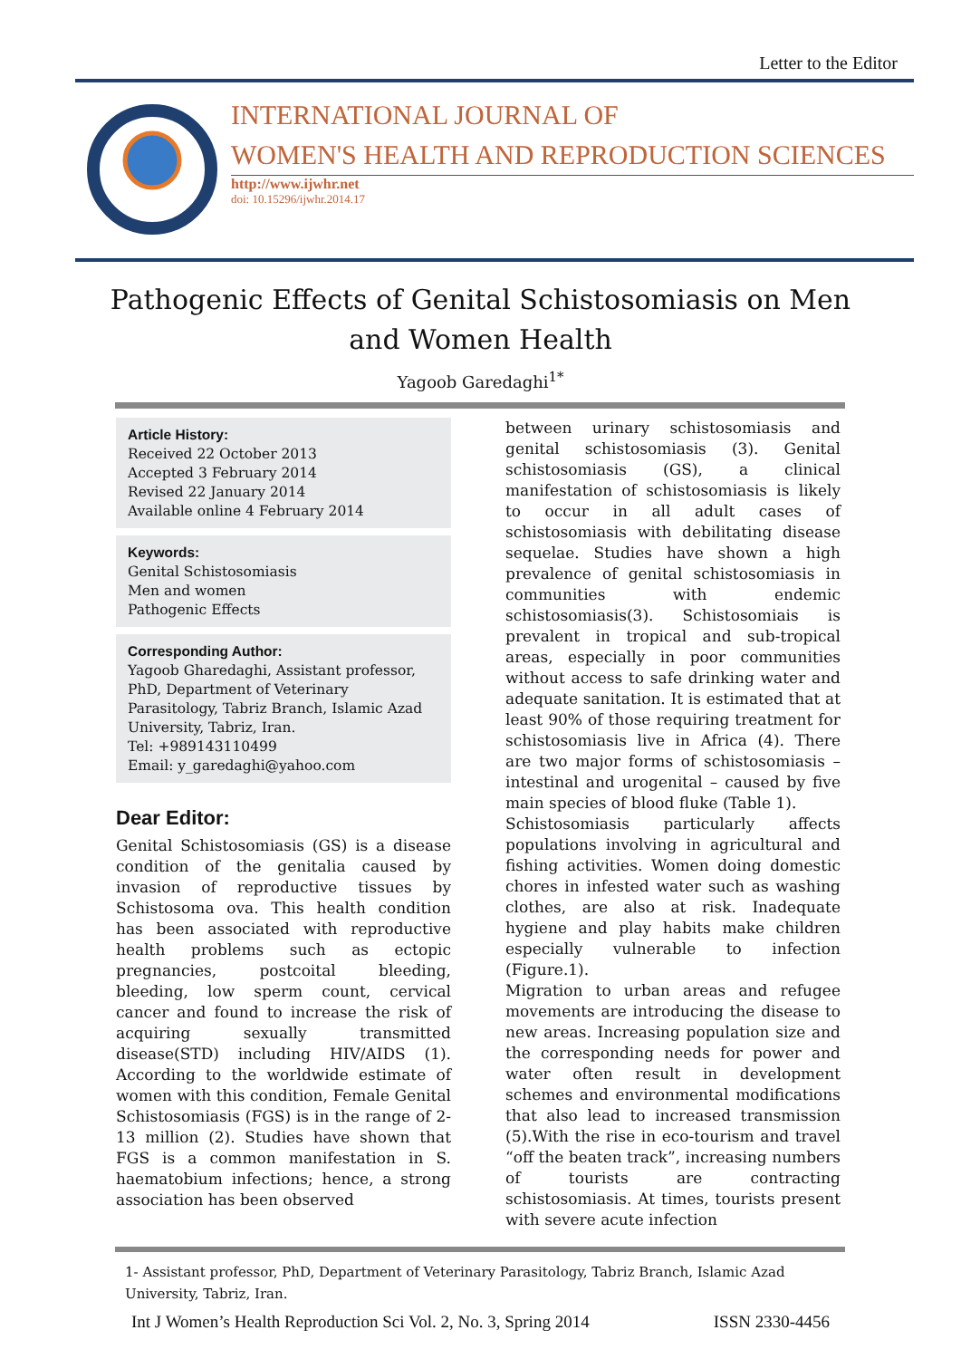Letter to the Editor
INTERNATIONAL JOURNAL OF
WOMEN'S HEALTH AND REPRODUCTION SCIENCES
http://www.ijwhr.net
doi: 10.15296/ijwhr.2014.17
Pathogenic Effects of Genital Schistosomiasis on Men and Women Health
Yagoob Garedaghi<sup>1*</sup>
Article History:
Received 22 October 2013
Accepted 3 February 2014
Revised 22 January 2014
Available online 4 February 2014
Keywords:
Genital Schistosomiasis
Men and women
Pathogenic Effects
Corresponding Author:
Yagoob Gharedaghi, Assistant professor, PhD, Department of Veterinary Parasitology, Tabriz Branch, Islamic Azad University, Tabriz, Iran.
Tel: +989143110499
Email: y_garedaghi@yahoo.com
Dear Editor:
Genital Schistosomiasis (GS) is a disease condition of the genitalia caused by invasion of reproductive tissues by Schistosoma ova. This health condition has been associated with reproductive health problems such as ectopic pregnancies, postcoital bleeding, bleeding, low sperm count, cervical cancer and found to increase the risk of acquiring sexually transmitted disease(STD) including HIV/AIDS (1). According to the worldwide estimate of women with this condition, Female Genital Schistosomiasis (FGS) is in the range of 2-13 million (2). Studies have shown that FGS is a common manifestation in S. haematobium infections; hence, a strong association has been observed
between urinary schistosomiasis and genital schistosomiasis (3). Genital schistosomiasis (GS), a clinical manifestation of schistosomiasis is likely to occur in all adult cases of schistosomiasis with debilitating disease sequelae. Studies have shown a high prevalence of genital schistosomiasis in communities with endemic schistosomiasis(3). Schistosomiais is prevalent in tropical and sub-tropical areas, especially in poor communities without access to safe drinking water and adequate sanitation. It is estimated that at least 90% of those requiring treatment for schistosomiasis live in Africa (4). There are two major forms of schistosomiasis – intestinal and urogenital – caused by five main species of blood fluke (Table 1).
Schistosomiasis particularly affects populations involving in agricultural and fishing activities. Women doing domestic chores in infested water such as washing clothes, are also at risk. Inadequate hygiene and play habits make children especially vulnerable to infection (Figure.1).
Migration to urban areas and refugee movements are introducing the disease to new areas. Increasing population size and the corresponding needs for power and water often result in development schemes and environmental modifications that also lead to increased transmission (5).With the rise in eco-tourism and travel “off the beaten track”, increasing numbers of tourists are contracting schistosomiasis. At times, tourists present with severe acute infection
1- Assistant professor, PhD, Department of Veterinary Parasitology, Tabriz Branch, Islamic Azad University, Tabriz, Iran.
Int J Women’s Health Reproduction Sci Vol. 2, No. 3, Spring 2014 ISSN 2330-4456